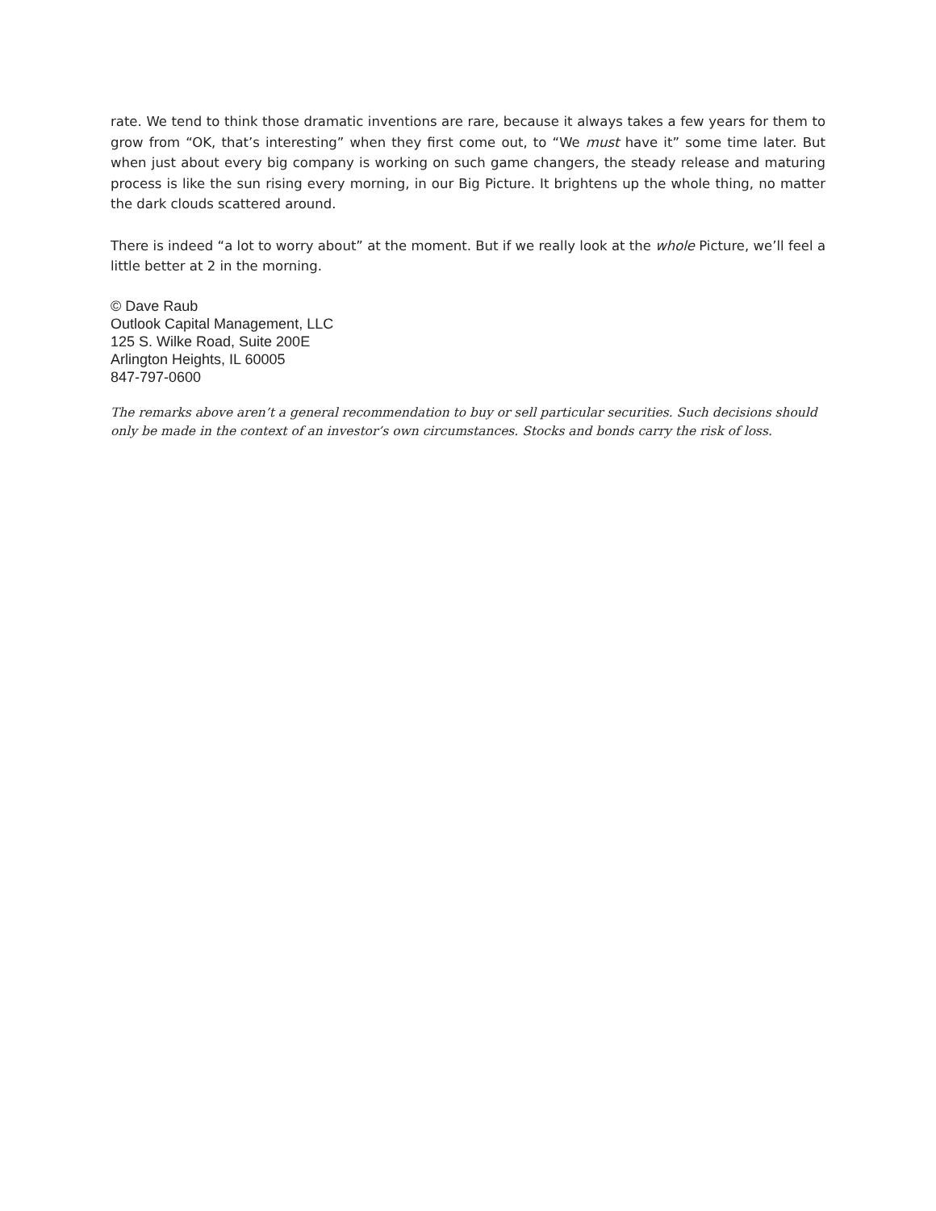rate. We tend to think those dramatic inventions are rare, because it always takes a few years for them to grow from “OK, that’s interesting” when they first come out, to “We must have it” some time later. But when just about every big company is working on such game changers, the steady release and maturing process is like the sun rising every morning, in our Big Picture. It brightens up the whole thing, no matter the dark clouds scattered around.
There is indeed “a lot to worry about” at the moment. But if we really look at the whole Picture, we’ll feel a little better at 2 in the morning.
© Dave Raub
Outlook Capital Management, LLC
125 S. Wilke Road, Suite 200E
Arlington Heights, IL 60005
847-797-0600
The remarks above aren’t a general recommendation to buy or sell particular securities. Such decisions should only be made in the context of an investor’s own circumstances. Stocks and bonds carry the risk of loss.